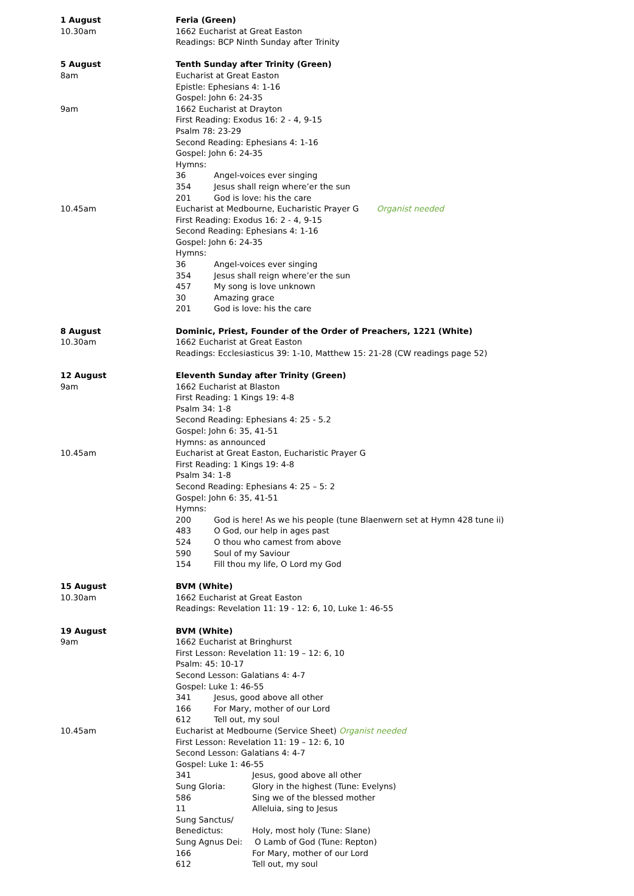1 August
10.30am
Feria (Green)
1662 Eucharist at Great Easton
Readings: BCP Ninth Sunday after Trinity
5 August
8am
Tenth Sunday after Trinity (Green)
Eucharist at Great Easton
Epistle: Ephesians 4: 1-16
Gospel: John 6: 24-35
9am 1662 Eucharist at Drayton
First Reading: Exodus 16: 2 - 4, 9-15
Psalm 78: 23-29
Second Reading: Ephesians 4: 1-16
Gospel: John 6: 24-35
Hymns:
36 Angel-voices ever singing
354 Jesus shall reign where’er the sun
201 God is love: his the care
10.45am Eucharist at Medbourne, Eucharistic Prayer G Organist needed
First Reading: Exodus 16: 2 - 4, 9-15
Second Reading: Ephesians 4: 1-16
Gospel: John 6: 24-35
Hymns:
36 Angel-voices ever singing
354 Jesus shall reign where’er the sun
457 My song is love unknown
30 Amazing grace
201 God is love: his the care
8 August
10.30am
Dominic, Priest, Founder of the Order of Preachers, 1221 (White)
1662 Eucharist at Great Easton
Readings: Ecclesiasticus 39: 1-10, Matthew 15: 21-28 (CW readings page 52)
12 August
9am
Eleventh Sunday after Trinity (Green)
1662 Eucharist at Blaston
First Reading: 1 Kings 19: 4-8
Psalm 34: 1-8
Second Reading: Ephesians 4: 25 - 5.2
Gospel: John 6: 35, 41-51
Hymns: as announced
10.45am Eucharist at Great Easton, Eucharistic Prayer G
First Reading: 1 Kings 19: 4-8
Psalm 34: 1-8
Second Reading: Ephesians 4: 25 – 5: 2
Gospel: John 6: 35, 41-51
Hymns:
200 God is here! As we his people (tune Blaenwern set at Hymn 428 tune ii)
483 O God, our help in ages past
524 O thou who camest from above
590 Soul of my Saviour
154 Fill thou my life, O Lord my God
15 August
10.30am
BVM (White)
1662 Eucharist at Great Easton
Readings: Revelation 11: 19 - 12: 6, 10, Luke 1: 46-55
19 August
9am
BVM (White)
1662 Eucharist at Bringhurst
First Lesson: Revelation 11: 19 – 12: 6, 10
Psalm: 45: 10-17
Second Lesson: Galatians 4: 4-7
Gospel: Luke 1: 46-55
341 Jesus, good above all other
166 For Mary, mother of our Lord
612 Tell out, my soul
10.45am Eucharist at Medbourne (Service Sheet) Organist needed
First Lesson: Revelation 11: 19 – 12: 6, 10
Second Lesson: Galatians 4: 4-7
Gospel: Luke 1: 46-55
341 Jesus, good above all other
Sung Gloria: Glory in the highest (Tune: Evelyns)
586 Sing we of the blessed mother
11 Alleluia, sing to Jesus
Sung Sanctus/
Benedictus:
Holy, most holy (Tune: Slane)
Sung Agnus Dei: O Lamb of God (Tune: Repton)
166 For Mary, mother of our Lord
612 Tell out, my soul